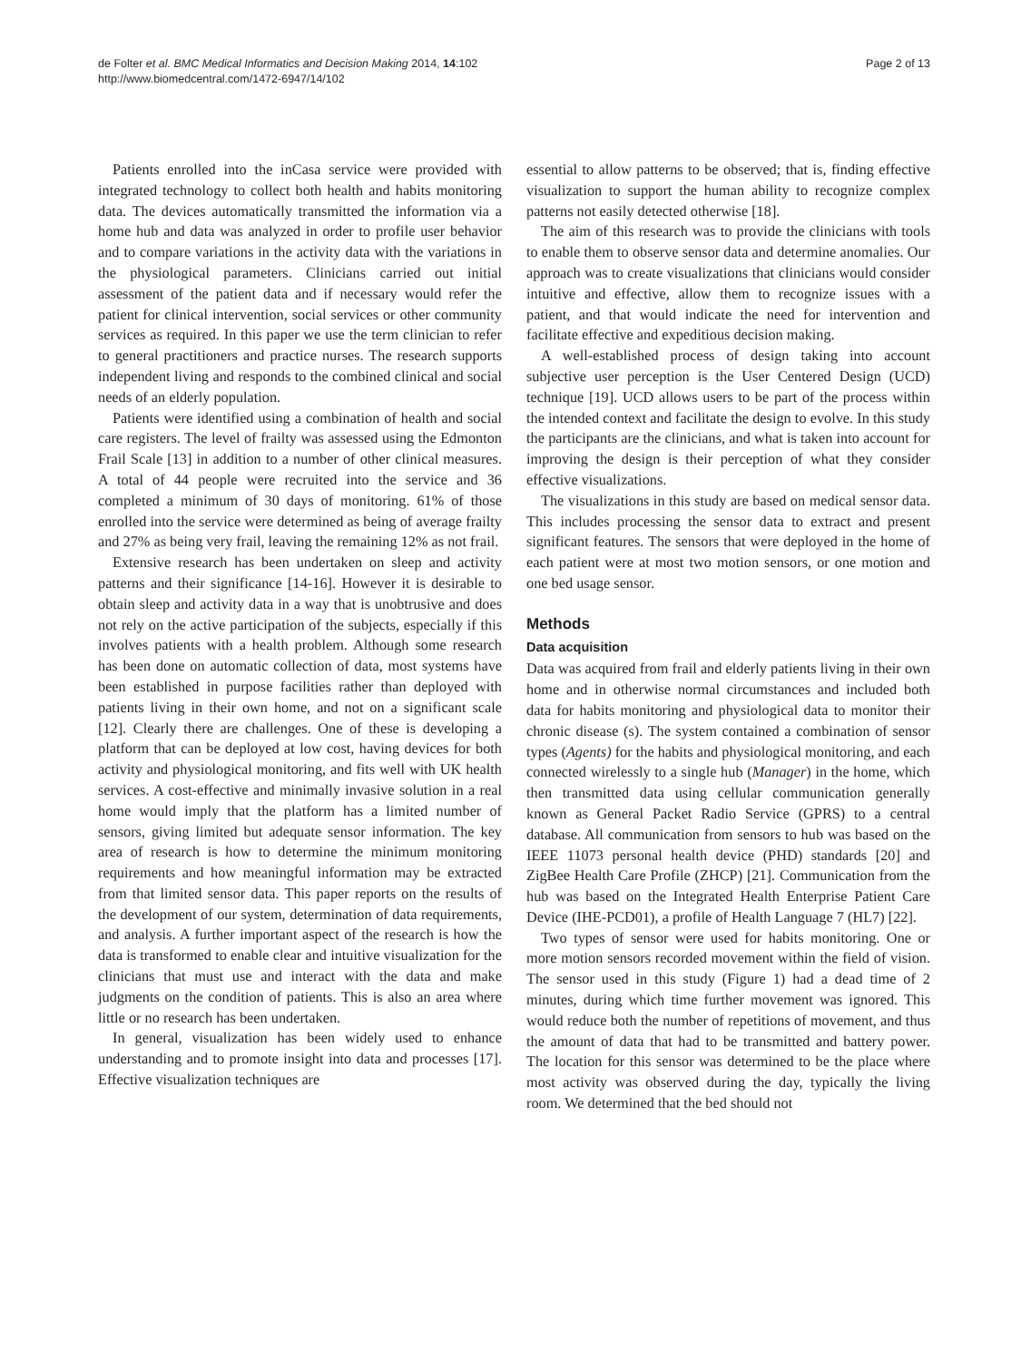de Folter et al. BMC Medical Informatics and Decision Making 2014, 14:102
http://www.biomedcentral.com/1472-6947/14/102
Page 2 of 13
Patients enrolled into the inCasa service were provided with integrated technology to collect both health and habits monitoring data. The devices automatically transmitted the information via a home hub and data was analyzed in order to profile user behavior and to compare variations in the activity data with the variations in the physiological parameters. Clinicians carried out initial assessment of the patient data and if necessary would refer the patient for clinical intervention, social services or other community services as required. In this paper we use the term clinician to refer to general practitioners and practice nurses. The research supports independent living and responds to the combined clinical and social needs of an elderly population.
Patients were identified using a combination of health and social care registers. The level of frailty was assessed using the Edmonton Frail Scale [13] in addition to a number of other clinical measures. A total of 44 people were recruited into the service and 36 completed a minimum of 30 days of monitoring. 61% of those enrolled into the service were determined as being of average frailty and 27% as being very frail, leaving the remaining 12% as not frail.
Extensive research has been undertaken on sleep and activity patterns and their significance [14-16]. However it is desirable to obtain sleep and activity data in a way that is unobtrusive and does not rely on the active participation of the subjects, especially if this involves patients with a health problem. Although some research has been done on automatic collection of data, most systems have been established in purpose facilities rather than deployed with patients living in their own home, and not on a significant scale [12]. Clearly there are challenges. One of these is developing a platform that can be deployed at low cost, having devices for both activity and physiological monitoring, and fits well with UK health services. A cost-effective and minimally invasive solution in a real home would imply that the platform has a limited number of sensors, giving limited but adequate sensor information. The key area of research is how to determine the minimum monitoring requirements and how meaningful information may be extracted from that limited sensor data. This paper reports on the results of the development of our system, determination of data requirements, and analysis. A further important aspect of the research is how the data is transformed to enable clear and intuitive visualization for the clinicians that must use and interact with the data and make judgments on the condition of patients. This is also an area where little or no research has been undertaken.
In general, visualization has been widely used to enhance understanding and to promote insight into data and processes [17]. Effective visualization techniques are
essential to allow patterns to be observed; that is, finding effective visualization to support the human ability to recognize complex patterns not easily detected otherwise [18].
The aim of this research was to provide the clinicians with tools to enable them to observe sensor data and determine anomalies. Our approach was to create visualizations that clinicians would consider intuitive and effective, allow them to recognize issues with a patient, and that would indicate the need for intervention and facilitate effective and expeditious decision making.
A well-established process of design taking into account subjective user perception is the User Centered Design (UCD) technique [19]. UCD allows users to be part of the process within the intended context and facilitate the design to evolve. In this study the participants are the clinicians, and what is taken into account for improving the design is their perception of what they consider effective visualizations.
The visualizations in this study are based on medical sensor data. This includes processing the sensor data to extract and present significant features. The sensors that were deployed in the home of each patient were at most two motion sensors, or one motion and one bed usage sensor.
Methods
Data acquisition
Data was acquired from frail and elderly patients living in their own home and in otherwise normal circumstances and included both data for habits monitoring and physiological data to monitor their chronic disease (s). The system contained a combination of sensor types (Agents) for the habits and physiological monitoring, and each connected wirelessly to a single hub (Manager) in the home, which then transmitted data using cellular communication generally known as General Packet Radio Service (GPRS) to a central database. All communication from sensors to hub was based on the IEEE 11073 personal health device (PHD) standards [20] and ZigBee Health Care Profile (ZHCP) [21]. Communication from the hub was based on the Integrated Health Enterprise Patient Care Device (IHE-PCD01), a profile of Health Language 7 (HL7) [22].
Two types of sensor were used for habits monitoring. One or more motion sensors recorded movement within the field of vision. The sensor used in this study (Figure 1) had a dead time of 2 minutes, during which time further movement was ignored. This would reduce both the number of repetitions of movement, and thus the amount of data that had to be transmitted and battery power. The location for this sensor was determined to be the place where most activity was observed during the day, typically the living room. We determined that the bed should not